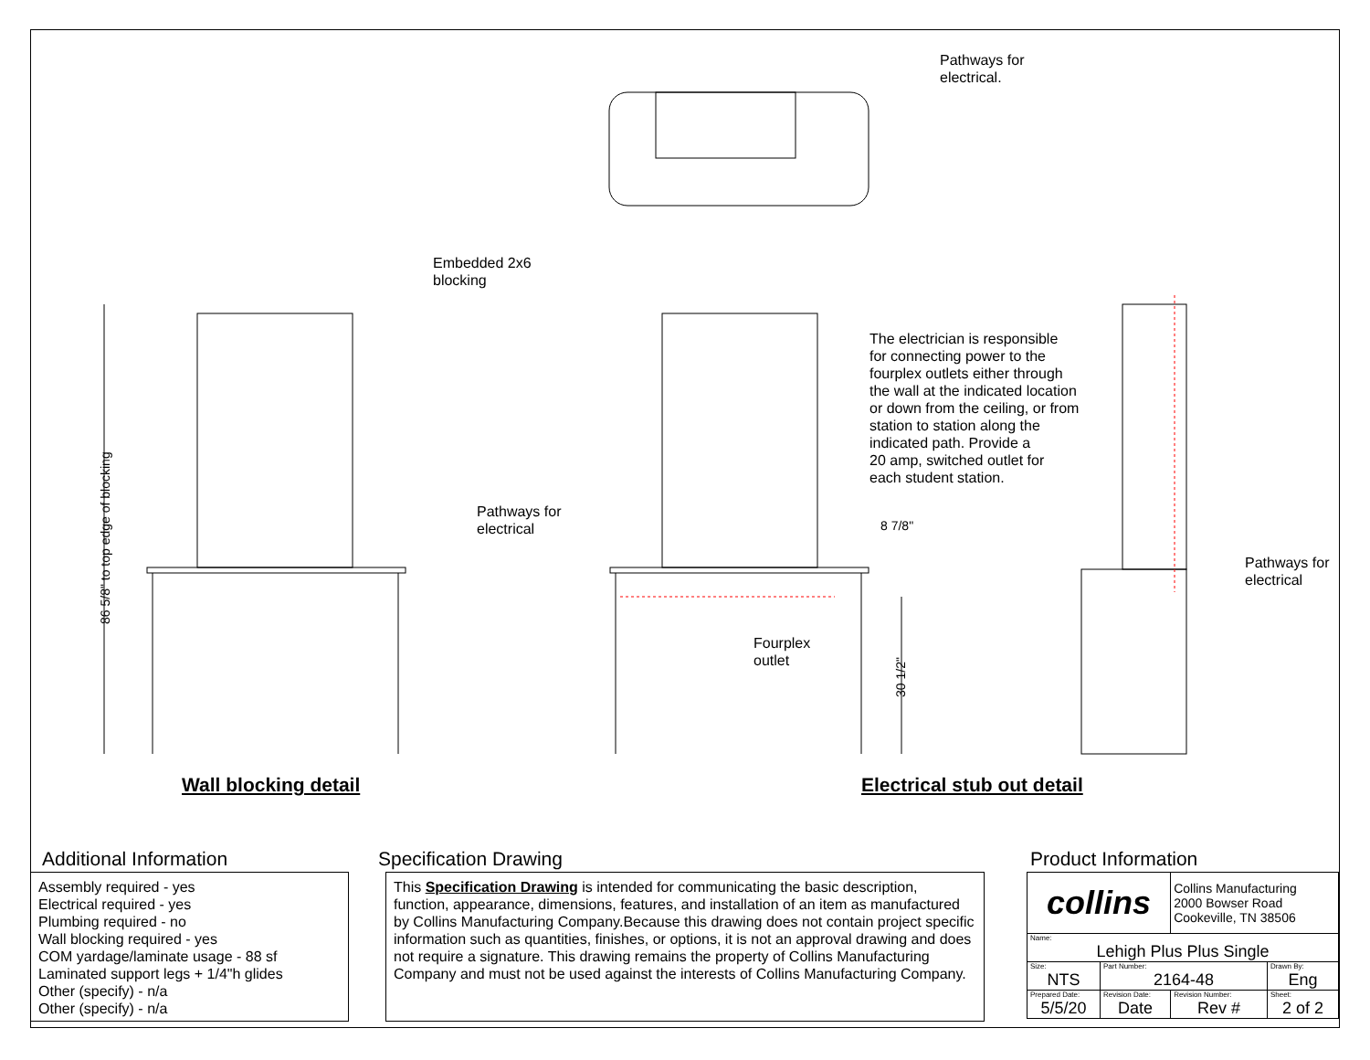Pathways for
electrical.
Embedded 2x6
blocking
86 5/8" to top edge of blocking
The electrician is responsible
for connecting power to the
fourplex outlets either through
the wall at the indicated location
or down from the ceiling, or from
station to station along the
indicated path. Provide a
20 amp, switched outlet for
each student station.
Pathways for
electrical
8 7/8"
Pathways for
electrical
Fourplex
outlet
30 1/2"
Wall blocking detail Electrical stub out detail
Additional Information
Assembly required - yes
Electrical required - yes
Plumbing required - no
Wall blocking required - yes
COM yardage/laminate usage - 88 sf
Laminated support legs + 1/4"h glides
Other (specify) - n/a
Other (specify) - n/a
Specification Drawing
This Specification Drawing is intended for communicating the basic description, function, appearance, dimensions, features, and installation of an item as manufactured by Collins Manufacturing Company.Because this drawing does not contain project specific information such as quantities, finishes, or options, it is not an approval drawing and does not require a signature. This drawing remains the property of Collins Manufacturing Company and must not be used against the interests of Collins Manufacturing Company.
Product Information
| collins | | Collins Manufacturing 2000 Bowser Road Cookeville, TN 38506 | |
| Name: Lehigh Plus Plus Single | | | |
| Size: NTS | Part Number: 2164-48 | | Drawn By: Eng |
| Prepared Date: 5/5/20 | Revision Date: Date | Revision Number: Rev # | Sheet: 2 of 2 |